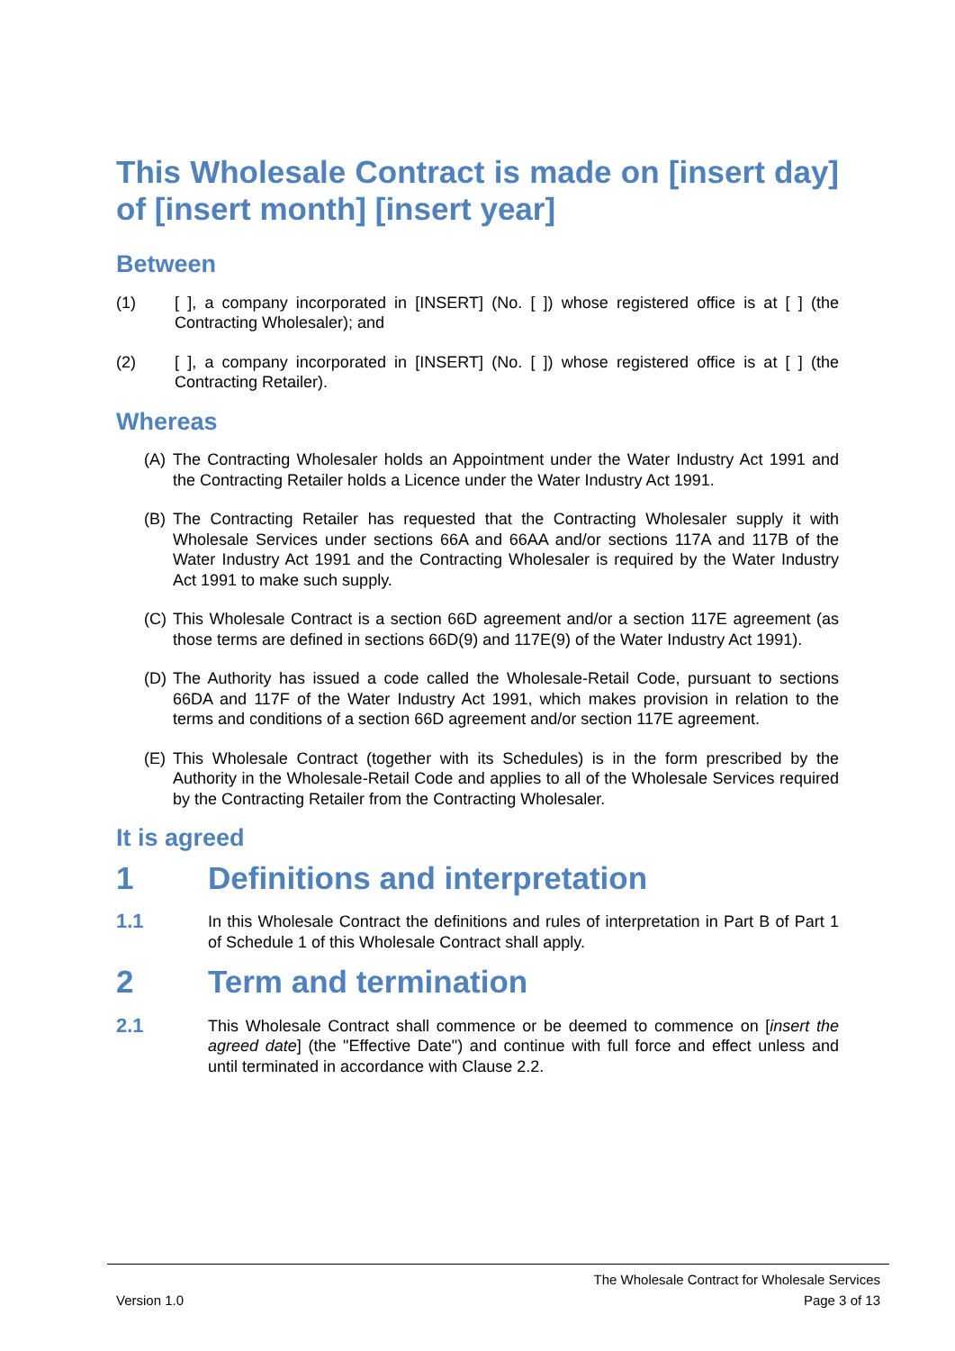This Wholesale Contract is made on [insert day] of [insert month] [insert year]
Between
(1) [ ], a company incorporated in [INSERT] (No. [ ]) whose registered office is at [ ] (the Contracting Wholesaler); and
(2) [ ], a company incorporated in [INSERT] (No. [ ]) whose registered office is at [ ] (the Contracting Retailer).
Whereas
(A) The Contracting Wholesaler holds an Appointment under the Water Industry Act 1991 and the Contracting Retailer holds a Licence under the Water Industry Act 1991.
(B) The Contracting Retailer has requested that the Contracting Wholesaler supply it with Wholesale Services under sections 66A and 66AA and/or sections 117A and 117B of the Water Industry Act 1991 and the Contracting Wholesaler is required by the Water Industry Act 1991 to make such supply.
(C) This Wholesale Contract is a section 66D agreement and/or a section 117E agreement (as those terms are defined in sections 66D(9) and 117E(9) of the Water Industry Act 1991).
(D) The Authority has issued a code called the Wholesale-Retail Code, pursuant to sections 66DA and 117F of the Water Industry Act 1991, which makes provision in relation to the terms and conditions of a section 66D agreement and/or section 117E agreement.
(E) This Wholesale Contract (together with its Schedules) is in the form prescribed by the Authority in the Wholesale-Retail Code and applies to all of the Wholesale Services required by the Contracting Retailer from the Contracting Wholesaler.
It is agreed
1 Definitions and interpretation
1.1 In this Wholesale Contract the definitions and rules of interpretation in Part B of Part 1 of Schedule 1 of this Wholesale Contract shall apply.
2 Term and termination
2.1 This Wholesale Contract shall commence or be deemed to commence on [insert the agreed date] (the "Effective Date") and continue with full force and effect unless and until terminated in accordance with Clause 2.2.
The Wholesale Contract for Wholesale Services
Version 1.0 Page 3 of 13